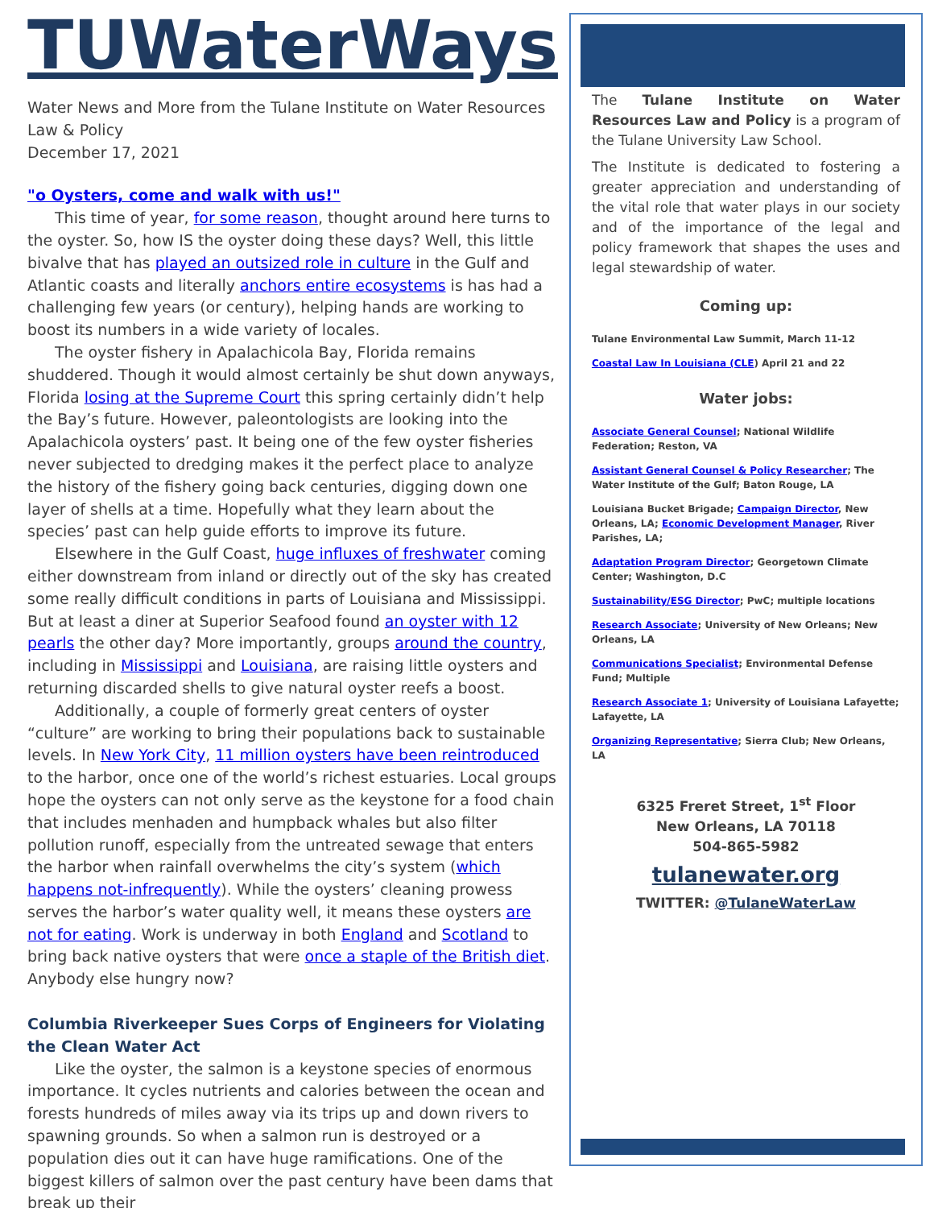TUWaterWays
Water News and More from the Tulane Institute on Water Resources Law & Policy
December 17, 2021
"o Oysters, come and walk with us!"
This time of year, for some reason, thought around here turns to the oyster. So, how IS the oyster doing these days? Well, this little bivalve that has played an outsized role in culture in the Gulf and Atlantic coasts and literally anchors entire ecosystems is has had a challenging few years (or century), helping hands are working to boost its numbers in a wide variety of locales.
The oyster fishery in Apalachicola Bay, Florida remains shuddered. Though it would almost certainly be shut down anyways, Florida losing at the Supreme Court this spring certainly didn’t help the Bay’s future. However, paleontologists are looking into the Apalachicola oysters’ past. It being one of the few oyster fisheries never subjected to dredging makes it the perfect place to analyze the history of the fishery going back centuries, digging down one layer of shells at a time. Hopefully what they learn about the species’ past can help guide efforts to improve its future.
Elsewhere in the Gulf Coast, huge influxes of freshwater coming either downstream from inland or directly out of the sky has created some really difficult conditions in parts of Louisiana and Mississippi. But at least a diner at Superior Seafood found an oyster with 12 pearls the other day? More importantly, groups around the country, including in Mississippi and Louisiana, are raising little oysters and returning discarded shells to give natural oyster reefs a boost.
Additionally, a couple of formerly great centers of oyster “culture” are working to bring their populations back to sustainable levels. In New York City, 11 million oysters have been reintroduced to the harbor, once one of the world’s richest estuaries. Local groups hope the oysters can not only serve as the keystone for a food chain that includes menhaden and humpback whales but also filter pollution runoff, especially from the untreated sewage that enters the harbor when rainfall overwhelms the city’s system (which happens not-infrequently). While the oysters’ cleaning prowess serves the harbor’s water quality well, it means these oysters are not for eating. Work is underway in both England and Scotland to bring back native oysters that were once a staple of the British diet. Anybody else hungry now?
Columbia Riverkeeper Sues Corps of Engineers for Violating the Clean Water Act
Like the oyster, the salmon is a keystone species of enormous importance. It cycles nutrients and calories between the ocean and forests hundreds of miles away via its trips up and down rivers to spawning grounds. So when a salmon run is destroyed or a population dies out it can have huge ramifications. One of the biggest killers of salmon over the past century have been dams that break up their
The Tulane Institute on Water Resources Law and Policy is a program of the Tulane University Law School.
The Institute is dedicated to fostering a greater appreciation and understanding of the vital role that water plays in our society and of the importance of the legal and policy framework that shapes the uses and legal stewardship of water.
Coming up:
Tulane Environmental Law Summit, March 11-12
Coastal Law In Louisiana (CLE) April 21 and 22
Water jobs:
Associate General Counsel; National Wildlife Federation; Reston, VA
Assistant General Counsel & Policy Researcher; The Water Institute of the Gulf; Baton Rouge, LA
Louisiana Bucket Brigade; Campaign Director, New Orleans, LA; Economic Development Manager, River Parishes, LA;
Adaptation Program Director; Georgetown Climate Center; Washington, D.C
Sustainability/ESG Director; PwC; multiple locations
Research Associate; University of New Orleans; New Orleans, LA
Communications Specialist; Environmental Defense Fund; Multiple
Research Associate 1; University of Louisiana Lafayette; Lafayette, LA
Organizing Representative; Sierra Club; New Orleans, LA
6325 Freret Street, 1<sup>st</sup> Floor
New Orleans, LA 70118
504-865-5982
tulanewater.org
TWITTER: @TulaneWaterLaw